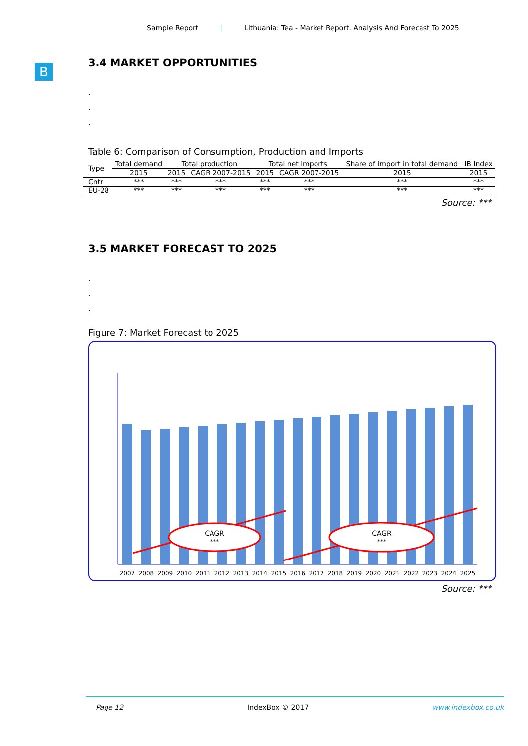Sample Report | Lithuania: Tea - Market Report. Analysis And Forecast To 2025
B
3.4 MARKET OPPORTUNITIES
.
.
.
Table 6: Comparison of Consumption, Production and Imports
| Type | Total demand | Total production | | Total net imports | | Share of import in total demand | IB Index |
| --- | --- | --- | --- | --- | --- | --- | --- |
| | 2015 | 2015 | CAGR 2007-2015 | 2015 | CAGR 2007-2015 | 2015 | 2015 |
| Cntr | *** | *** | *** | *** | *** | *** | *** |
| EU-28 | *** | *** | *** | *** | *** | *** | *** |
Source: ***
3.5 MARKET FORECAST TO 2025
.
.
.
Figure 7: Market Forecast to 2025
CAGR
***
CAGR
***
2007
2008
2009
2010
2011
2012
2013
2014
2015
2016
2017
2018
2019
2020
2021
2022
2023
2024
2025
Source: ***
Page 12 IndexBox © 2017 www.indexbox.co.uk